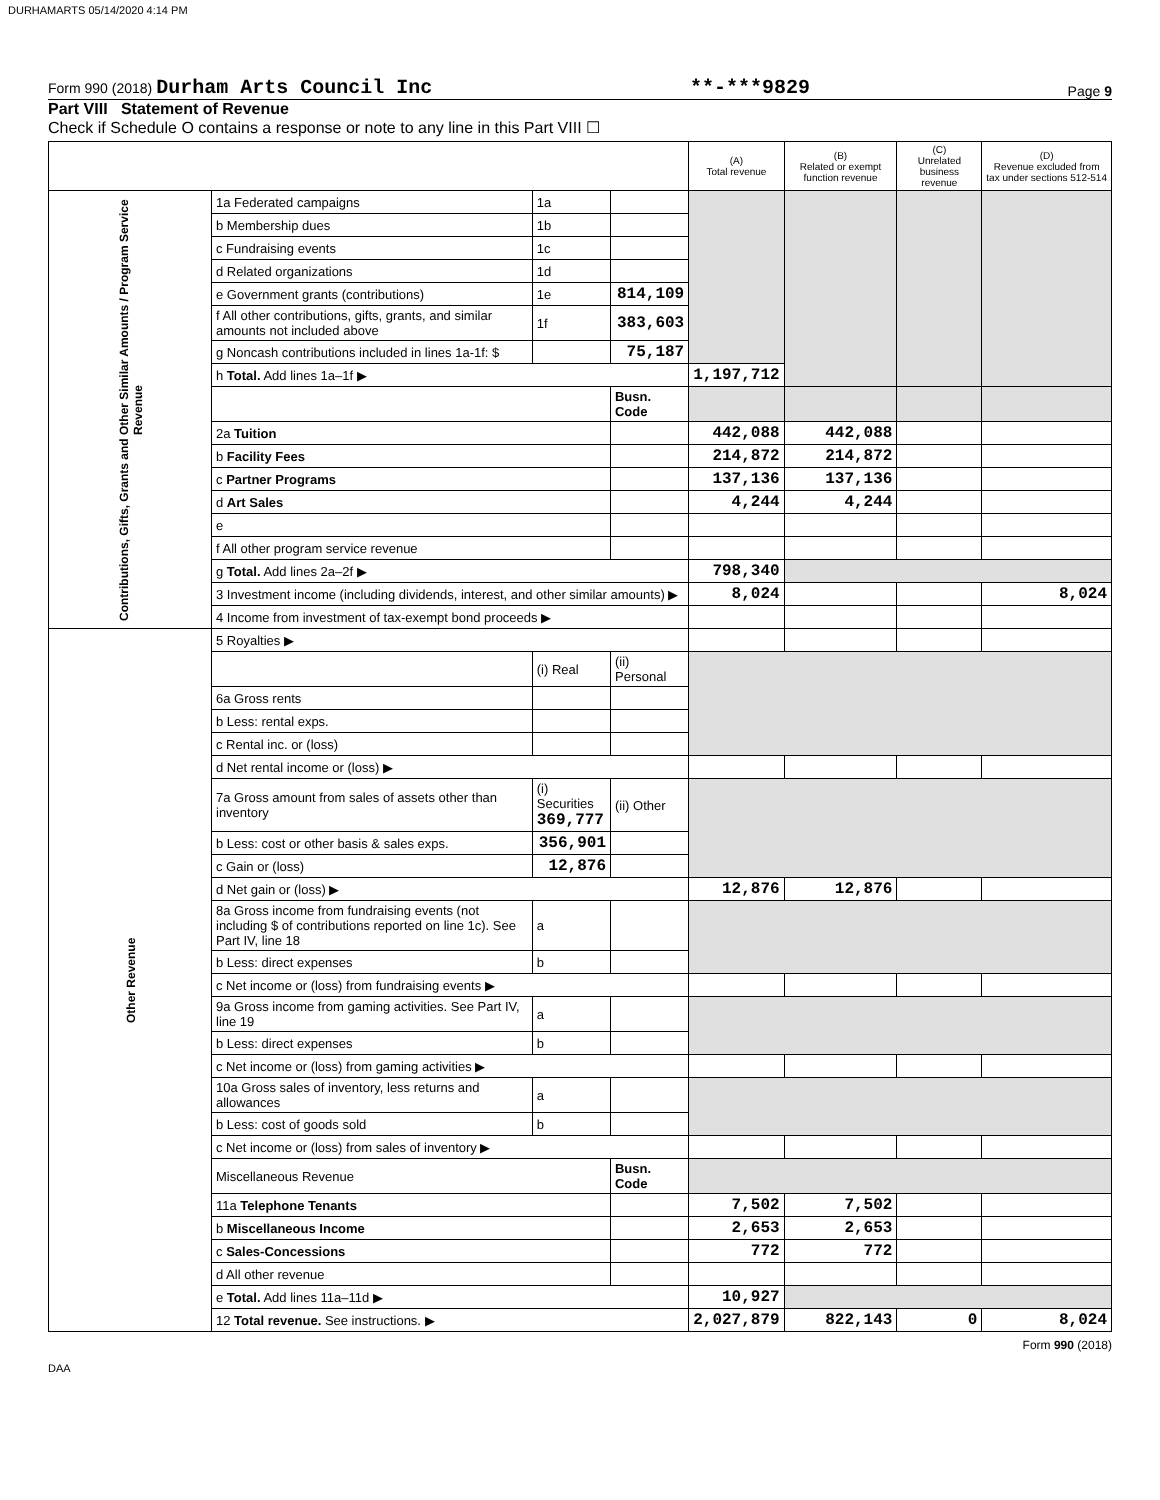DURHAMARTS 05/14/2020 4:14 PM
Form 990 (2018) Durham Arts Council Inc **-***9829 Page 9
Part VIII Statement of Revenue
Check if Schedule O contains a response or note to any line in this Part VIII ☐
| | | | | (A) Total revenue | (B) Related or exempt function revenue | (C) Unrelated business revenue | (D) Revenue excluded from tax under sections 512-514 |
| --- | --- | --- | --- | --- | --- | --- | --- |
| Contributions, Gifts, Grants and Other Similar Amounts / Program Service Revenue | 1a Federated campaigns | 1a | | | | | |
| | b Membership dues | 1b | | | | | |
| | c Fundraising events | 1c | | | | | |
| | d Related organizations | 1d | | | | | |
| | e Government grants (contributions) | 1e | 814,109 | | | | |
| | f All other contributions, gifts, grants, and similar amounts not included above | 1f | 383,603 | | | | |
| | g Noncash contributions included in lines 1a-1f: $ | | 75,187 | | | | |
| | h Total. Add lines 1a–1f ▶ | | | 1,197,712 | | | |
| | | | Busn. Code | | | | |
| | 2a Tuition | | | 442,088 | 442,088 | | |
| | b Facility Fees | | | 214,872 | 214,872 | | |
| | c Partner Programs | | | 137,136 | 137,136 | | |
| | d Art Sales | | | 4,244 | 4,244 | | |
| | e | | | | | | |
| | f All other program service revenue | | | | | | |
| | g Total. Add lines 2a–2f ▶ | | | 798,340 | | | |
| | 3 Investment income (including dividends, interest, and other similar amounts) ▶ | | | 8,024 | | | 8,024 |
| | 4 Income from investment of tax-exempt bond proceeds ▶ | | | | | | |
| Other Revenue | 5 Royalties ▶ | | | | | | |
| | | (i) Real | (ii) Personal | | | | |
| | 6a Gross rents | | | | | | |
| | b Less: rental exps. | | | | | | |
| | c Rental inc. or (loss) | | | | | | |
| | d Net rental income or (loss) ▶ | | | | | | |
| | 7a Gross amount from sales of assets other than inventory | (i) Securities 369,777 | (ii) Other | | | | |
| | b Less: cost or other basis & sales exps. | 356,901 | | | | | |
| | c Gain or (loss) | 12,876 | | | | | |
| | d Net gain or (loss) ▶ | | | 12,876 | 12,876 | | |
| | 8a Gross income from fundraising events (not including $ of contributions reported on line 1c). See Part IV, line 18 | a | | | | | |
| | b Less: direct expenses | b | | | | | |
| | c Net income or (loss) from fundraising events ▶ | | | | | | |
| | 9a Gross income from gaming activities. See Part IV, line 19 | a | | | | | |
| | b Less: direct expenses | b | | | | | |
| | c Net income or (loss) from gaming activities ▶ | | | | | | |
| | 10a Gross sales of inventory, less returns and allowances | a | | | | | |
| | b Less: cost of goods sold | b | | | | | |
| | c Net income or (loss) from sales of inventory ▶ | | | | | | |
| | Miscellaneous Revenue | | Busn. Code | | | | |
| | 11a Telephone Tenants | | | 7,502 | 7,502 | | |
| | b Miscellaneous Income | | | 2,653 | 2,653 | | |
| | c Sales-Concessions | | | 772 | 772 | | |
| | d All other revenue | | | | | | |
| | e Total. Add lines 11a–11d ▶ | | | 10,927 | | | |
| | 12 Total revenue. See instructions. ▶ | | | 2,027,879 | 822,143 | 0 | 8,024 |
Form 990 (2018)
DAA